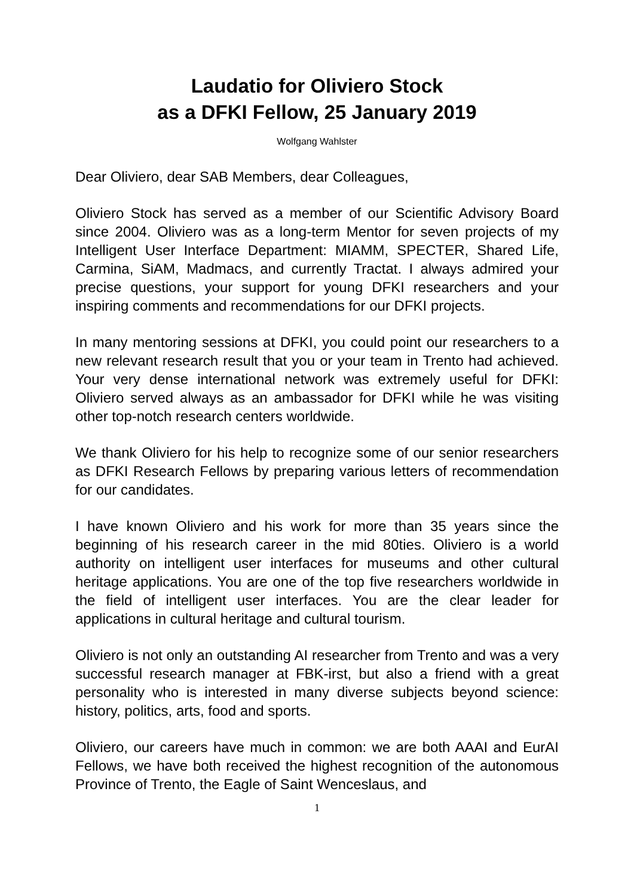Laudatio for Oliviero Stock
as a DFKI Fellow, 25 January 2019
Wolfgang Wahlster
Dear Oliviero, dear SAB Members, dear Colleagues,
Oliviero Stock has served as a member of our Scientific Advisory Board since 2004. Oliviero was as a long-term Mentor for seven projects of my Intelligent User Interface Department: MIAMM, SPECTER, Shared Life, Carmina, SiAM, Madmacs, and currently Tractat. I always admired your precise questions, your support for young DFKI researchers and your inspiring comments and recommendations for our DFKI projects.
In many mentoring sessions at DFKI, you could point our researchers to a new relevant research result that you or your team in Trento had achieved. Your very dense international network was extremely useful for DFKI: Oliviero served always as an ambassador for DFKI while he was visiting other top-notch research centers worldwide.
We thank Oliviero for his help to recognize some of our senior researchers as DFKI Research Fellows by preparing various letters of recommendation for our candidates.
I have known Oliviero and his work for more than 35 years since the beginning of his research career in the mid 80ties. Oliviero is a world authority on intelligent user interfaces for museums and other cultural heritage applications. You are one of the top five researchers worldwide in the field of intelligent user interfaces. You are the clear leader for applications in cultural heritage and cultural tourism.
Oliviero is not only an outstanding AI researcher from Trento and was a very successful research manager at FBK-irst, but also a friend with a great personality who is interested in many diverse subjects beyond science: history, politics, arts, food and sports.
Oliviero, our careers have much in common: we are both AAAI and EurAI Fellows, we have both received the highest recognition of the autonomous Province of Trento, the Eagle of Saint Wenceslaus, and
1